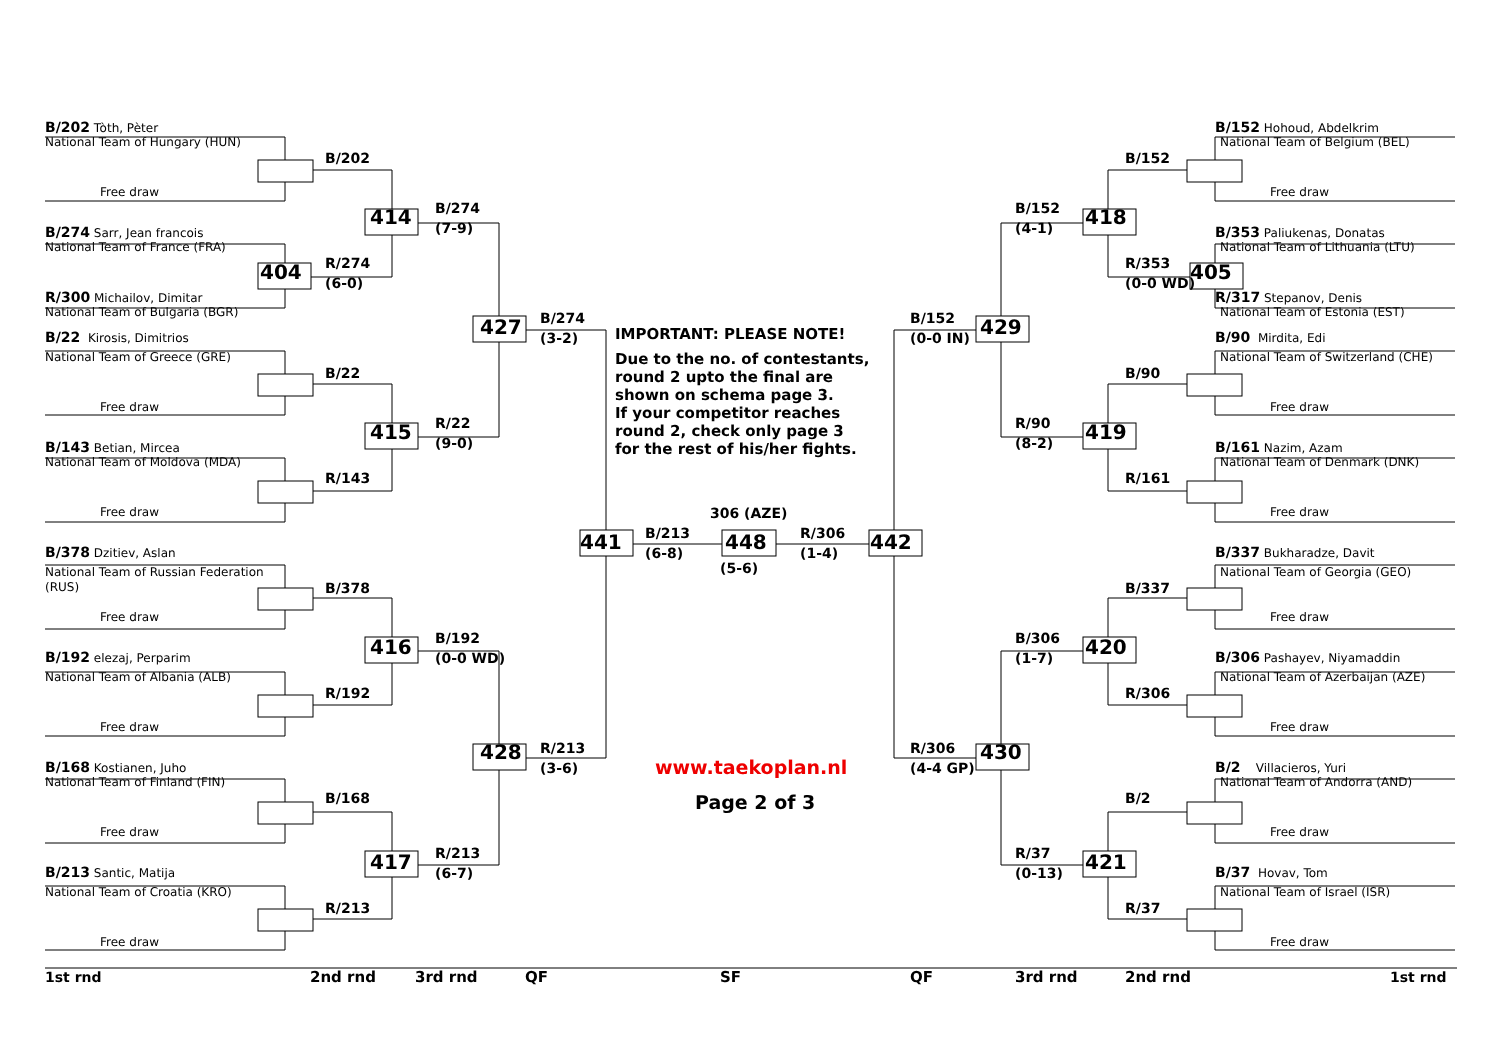B/202 Tòth, Pèter
National Team of Hungary (HUN)
Free draw
B/274 Sarr, Jean francois
National Team of France (FRA)
R/300 Michailov, Dimitar
National Team of Bulgaria (BGR)
B/22 Kirosis, Dimitrios
National Team of Greece (GRE)
Free draw
B/143 Betian, Mircea
National Team of Moldova (MDA)
Free draw
B/378 Dzitiev, Aslan
National Team of Russian Federation
(RUS)
Free draw
B/192 elezaj, Perparim
National Team of Albania (ALB)
Free draw
B/168 Kostianen, Juho
National Team of Finland (FIN)
Free draw
B/213 Santic, Matija
National Team of Croatia (KRO)
Free draw
B/202
404
R/274
(6-0)
B/22
R/143
B/378
R/192
B/168
R/213
414
B/274
(7-9)
415
R/22
(9-0)
416
B/192
(0-0 WD)
417
R/213
(6-7)
427
B/274
(3-2)
428
R/213
(3-6)
IMPORTANT: PLEASE NOTE!
Due to the no. of contestants,
round 2 upto the final are
shown on schema page 3.
If your competitor reaches
round 2, check only page 3
for the rest of his/her fights.
306 (AZE)
441
B/213
(6-8)
448
(5-6)
R/306
(1-4)
442
B/152
(0-0 IN)
429
www.taekoplan.nl
Page 2 of 3
R/306
(4-4 GP)
430
B/152
(4-1)
418
R/90
(8-2)
419
B/306
(1-7)
420
R/37
(0-13)
421
B/152
R/353
(0-0 WD)
405
B/90
R/161
B/337
R/306
B/2
R/37
B/152 Hohoud, Abdelkrim
National Team of Belgium (BEL)
Free draw
B/353 Paliukenas, Donatas
National Team of Lithuania (LTU)
R/317 Stepanov, Denis
National Team of Estonia (EST)
B/90 Mirdita, Edi
National Team of Switzerland (CHE)
Free draw
B/161 Nazim, Azam
National Team of Denmark (DNK)
Free draw
B/337 Bukharadze, Davit
National Team of Georgia (GEO)
Free draw
B/306 Pashayev, Niyamaddin
National Team of Azerbaijan (AZE)
Free draw
B/2 Villacieros, Yuri
National Team of Andorra (AND)
Free draw
B/37 Hovav, Tom
National Team of Israel (ISR)
Free draw
1st rnd
2nd rnd
3rd rnd
QF
SF
QF
3rd rnd
2nd rnd
1st rnd